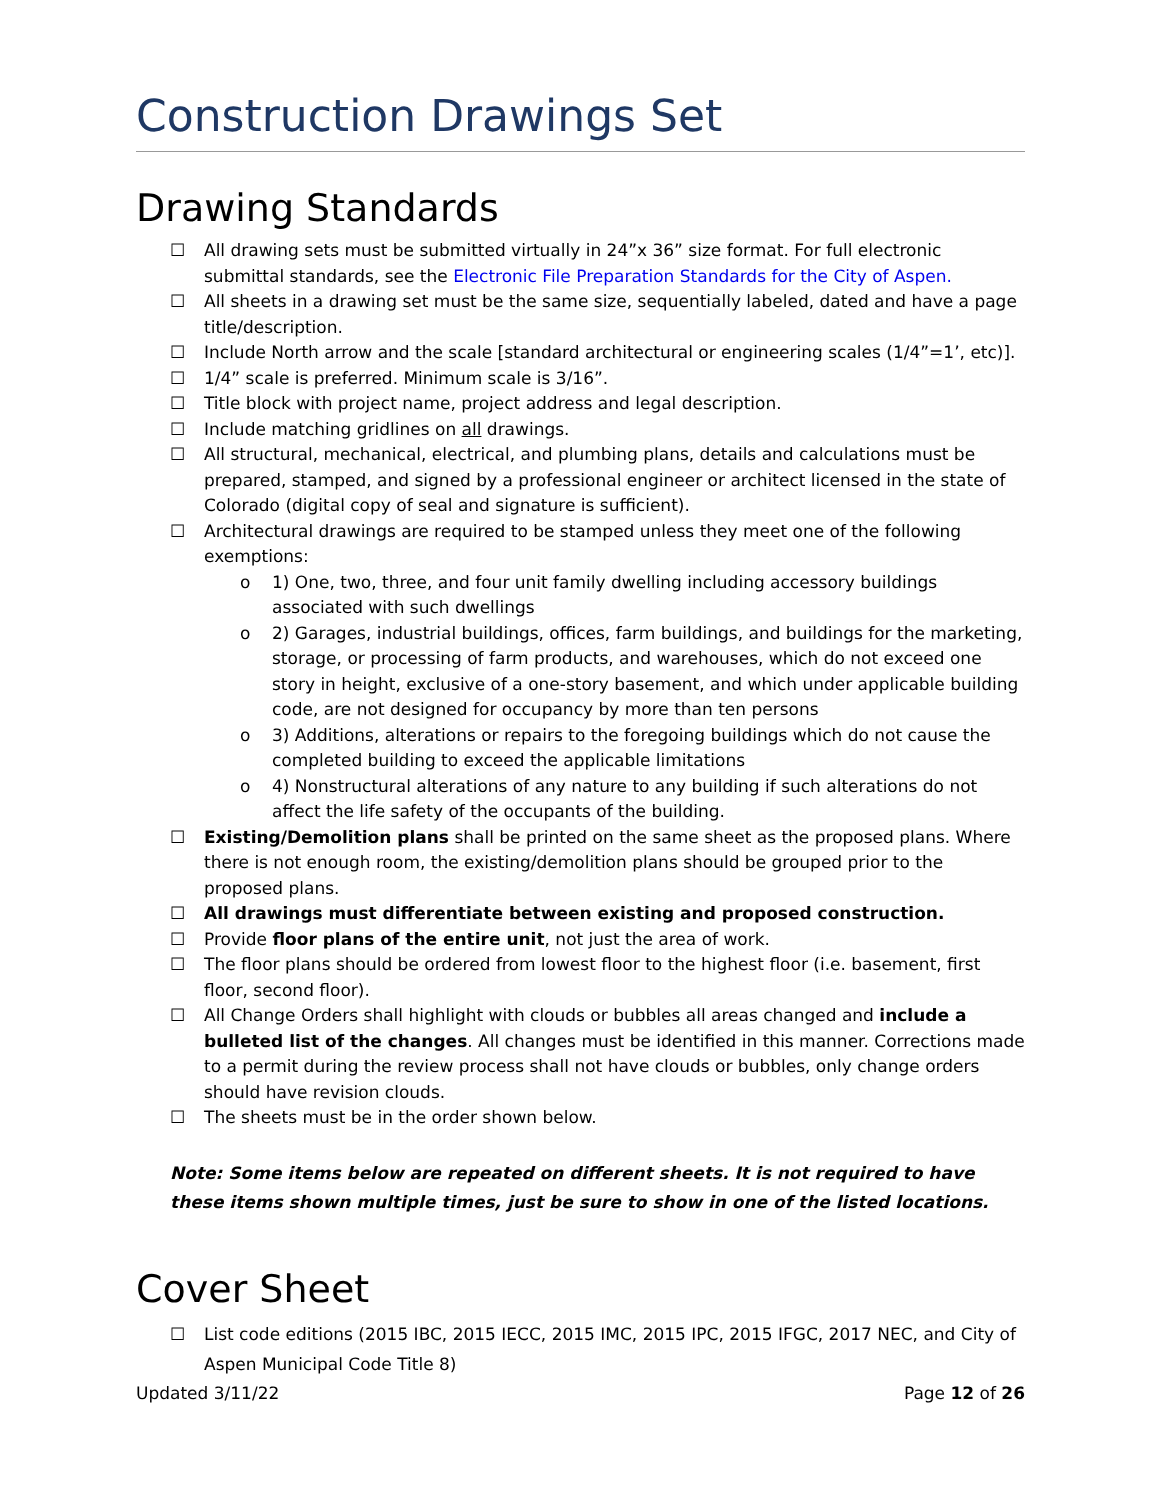Construction Drawings Set
Drawing Standards
☐ All drawing sets must be submitted virtually in 24”x 36” size format. For full electronic submittal standards, see the Electronic File Preparation Standards for the City of Aspen.
☐ All sheets in a drawing set must be the same size, sequentially labeled, dated and have a page title/description.
☐ Include North arrow and the scale [standard architectural or engineering scales (1/4”=1’, etc)].
☐ 1/4” scale is preferred. Minimum scale is 3/16”.
☐ Title block with project name, project address and legal description.
☐ Include matching gridlines on all drawings.
☐ All structural, mechanical, electrical, and plumbing plans, details and calculations must be prepared, stamped, and signed by a professional engineer or architect licensed in the state of Colorado (digital copy of seal and signature is sufficient).
☐ Architectural drawings are required to be stamped unless they meet one of the following exemptions:
o 1) One, two, three, and four unit family dwelling including accessory buildings associated with such dwellings
o 2) Garages, industrial buildings, offices, farm buildings, and buildings for the marketing, storage, or processing of farm products, and warehouses, which do not exceed one story in height, exclusive of a one-story basement, and which under applicable building code, are not designed for occupancy by more than ten persons
o 3) Additions, alterations or repairs to the foregoing buildings which do not cause the completed building to exceed the applicable limitations
o 4) Nonstructural alterations of any nature to any building if such alterations do not affect the life safety of the occupants of the building.
☐ Existing/Demolition plans shall be printed on the same sheet as the proposed plans. Where there is not enough room, the existing/demolition plans should be grouped prior to the proposed plans.
☐ All drawings must differentiate between existing and proposed construction.
☐ Provide floor plans of the entire unit, not just the area of work.
☐ The floor plans should be ordered from lowest floor to the highest floor (i.e. basement, first floor, second floor).
☐ All Change Orders shall highlight with clouds or bubbles all areas changed and include a bulleted list of the changes. All changes must be identified in this manner. Corrections made to a permit during the review process shall not have clouds or bubbles, only change orders should have revision clouds.
☐ The sheets must be in the order shown below.
Note: Some items below are repeated on different sheets. It is not required to have these items shown multiple times, just be sure to show in one of the listed locations.
Cover Sheet
☐ List code editions (2015 IBC, 2015 IECC, 2015 IMC, 2015 IPC, 2015 IFGC, 2017 NEC, and City of Aspen Municipal Code Title 8)
Updated 3/11/22 Page 12 of 26